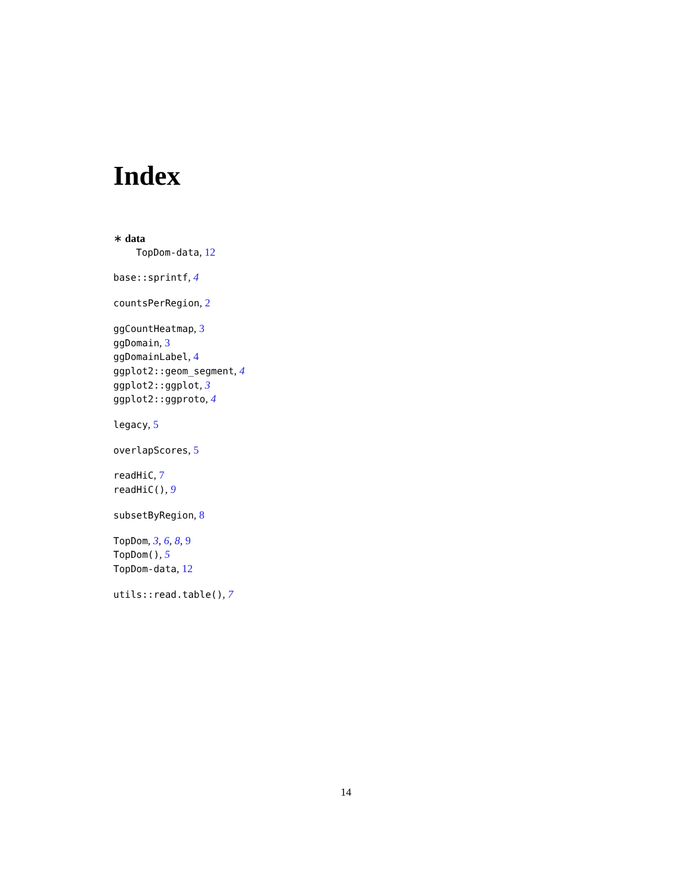Index
∗ data
TopDom-data, 12
base::sprintf, 4
countsPerRegion, 2
ggCountHeatmap, 3
ggDomain, 3
ggDomainLabel, 4
ggplot2::geom_segment, 4
ggplot2::ggplot, 3
ggplot2::ggproto, 4
legacy, 5
overlapScores, 5
readHiC, 7
readHiC(), 9
subsetByRegion, 8
TopDom, 3, 6, 8, 9
TopDom(), 5
TopDom-data, 12
utils::read.table(), 7
14